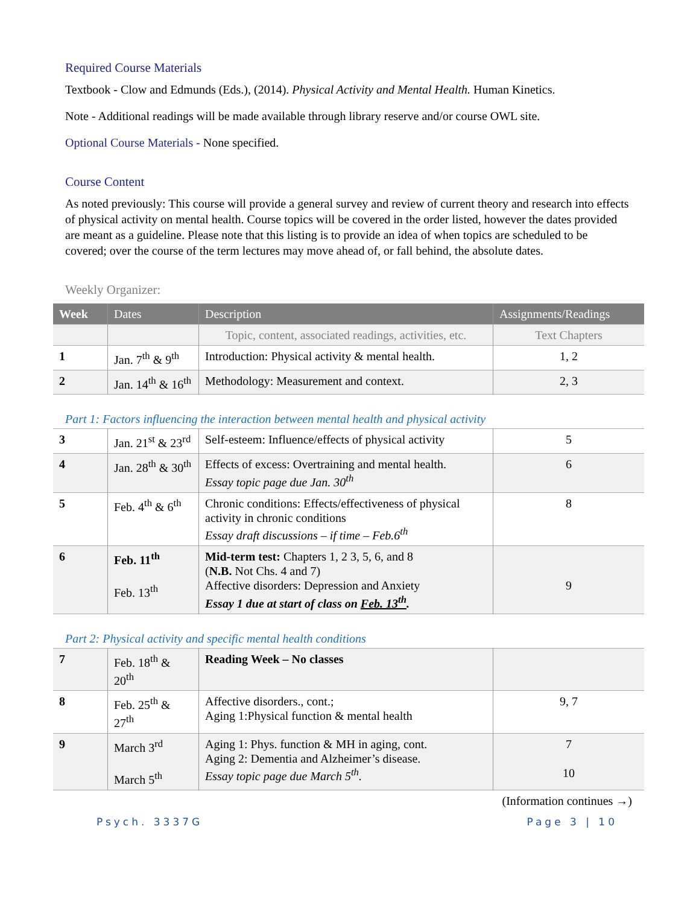Required Course Materials
Textbook - Clow and Edmunds (Eds.), (2014). Physical Activity and Mental Health. Human Kinetics.
Note - Additional readings will be made available through library reserve and/or course OWL site.
Optional Course Materials - None specified.
Course Content
As noted previously: This course will provide a general survey and review of current theory and research into effects of physical activity on mental health. Course topics will be covered in the order listed, however the dates provided are meant as a guideline. Please note that this listing is to provide an idea of when topics are scheduled to be covered; over the course of the term lectures may move ahead of, or fall behind, the absolute dates.
Weekly Organizer:
| Week | Dates | Description | Assignments/Readings |
| --- | --- | --- | --- |
| | | Topic, content, associated readings, activities, etc. | Text Chapters |
| 1 | Jan. 7<sup>th</sup> & 9<sup>th</sup> | Introduction: Physical activity & mental health. | 1, 2 |
| 2 | Jan. 14<sup>th</sup> & 16<sup>th</sup> | Methodology: Measurement and context. | 2, 3 |
| Part 1: Factors influencing the interaction between mental health and physical activity | | | |
| 3 | Jan. 21<sup>st</sup> & 23<sup>rd</sup> | Self-esteem: Influence/effects of physical activity | 5 |
| 4 | Jan. 28<sup>th</sup> & 30<sup>th</sup> | Effects of excess: Overtraining and mental health. Essay topic page due Jan. 30<sup>th</sup> | 6 |
| 5 | Feb. 4<sup>th</sup> & 6<sup>th</sup> | Chronic conditions: Effects/effectiveness of physical activity in chronic conditions Essay draft discussions – if time – Feb.6<sup>th</sup> | 8 |
| 6 | Feb. 11<sup>th</sup> Feb. 13<sup>th</sup> | Mid-term test: Chapters 1, 2 3, 5, 6, and 8 ( N.B. Not Chs. 4 and 7) Affective disorders: Depression and Anxiety Essay 1 due at start of class on Feb. 13<sup>th</sup> . | 9 |
| Part 2: Physical activity and specific mental health conditions | | | |
| 7 | Feb. 18<sup>th</sup> & 20<sup>th</sup> | Reading Week – No classes | |
| 8 | Feb. 25<sup>th</sup> & 27<sup>th</sup> | Affective disorders., cont.; Aging 1:Physical function & mental health | 9, 7 |
| 9 | March 3<sup>rd</sup> March 5<sup>th</sup> | Aging 1: Phys. function & MH in aging, cont. Aging 2: Dementia and Alzheimer’s disease. Essay topic page due March 5<sup>th</sup>. | 7 10 |
(Information continues →)
Psych. 3337G Page 3 | 10